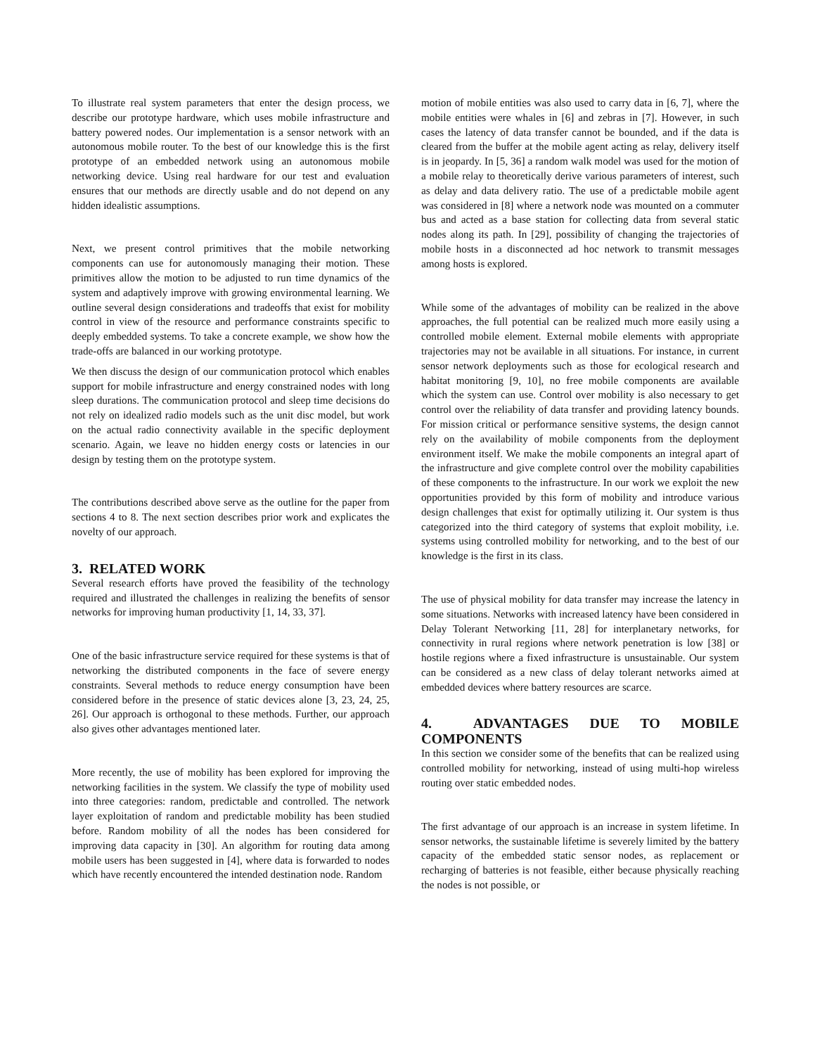To illustrate real system parameters that enter the design process, we describe our prototype hardware, which uses mobile infrastructure and battery powered nodes. Our implementation is a sensor network with an autonomous mobile router. To the best of our knowledge this is the first prototype of an embedded network using an autonomous mobile networking device. Using real hardware for our test and evaluation ensures that our methods are directly usable and do not depend on any hidden idealistic assumptions.
Next, we present control primitives that the mobile networking components can use for autonomously managing their motion. These primitives allow the motion to be adjusted to run time dynamics of the system and adaptively improve with growing environmental learning. We outline several design considerations and tradeoffs that exist for mobility control in view of the resource and performance constraints specific to deeply embedded systems. To take a concrete example, we show how the trade-offs are balanced in our working prototype.
We then discuss the design of our communication protocol which enables support for mobile infrastructure and energy constrained nodes with long sleep durations. The communication protocol and sleep time decisions do not rely on idealized radio models such as the unit disc model, but work on the actual radio connectivity available in the specific deployment scenario. Again, we leave no hidden energy costs or latencies in our design by testing them on the prototype system.
The contributions described above serve as the outline for the paper from sections 4 to 8. The next section describes prior work and explicates the novelty of our approach.
3. RELATED WORK
Several research efforts have proved the feasibility of the technology required and illustrated the challenges in realizing the benefits of sensor networks for improving human productivity [1, 14, 33, 37].
One of the basic infrastructure service required for these systems is that of networking the distributed components in the face of severe energy constraints. Several methods to reduce energy consumption have been considered before in the presence of static devices alone [3, 23, 24, 25, 26]. Our approach is orthogonal to these methods. Further, our approach also gives other advantages mentioned later.
More recently, the use of mobility has been explored for improving the networking facilities in the system. We classify the type of mobility used into three categories: random, predictable and controlled. The network layer exploitation of random and predictable mobility has been studied before. Random mobility of all the nodes has been considered for improving data capacity in [30]. An algorithm for routing data among mobile users has been suggested in [4], where data is forwarded to nodes which have recently encountered the intended destination node. Random
motion of mobile entities was also used to carry data in [6, 7], where the mobile entities were whales in [6] and zebras in [7]. However, in such cases the latency of data transfer cannot be bounded, and if the data is cleared from the buffer at the mobile agent acting as relay, delivery itself is in jeopardy. In [5, 36] a random walk model was used for the motion of a mobile relay to theoretically derive various parameters of interest, such as delay and data delivery ratio. The use of a predictable mobile agent was considered in [8] where a network node was mounted on a commuter bus and acted as a base station for collecting data from several static nodes along its path. In [29], possibility of changing the trajectories of mobile hosts in a disconnected ad hoc network to transmit messages among hosts is explored.
While some of the advantages of mobility can be realized in the above approaches, the full potential can be realized much more easily using a controlled mobile element. External mobile elements with appropriate trajectories may not be available in all situations. For instance, in current sensor network deployments such as those for ecological research and habitat monitoring [9, 10], no free mobile components are available which the system can use. Control over mobility is also necessary to get control over the reliability of data transfer and providing latency bounds. For mission critical or performance sensitive systems, the design cannot rely on the availability of mobile components from the deployment environment itself. We make the mobile components an integral apart of the infrastructure and give complete control over the mobility capabilities of these components to the infrastructure. In our work we exploit the new opportunities provided by this form of mobility and introduce various design challenges that exist for optimally utilizing it. Our system is thus categorized into the third category of systems that exploit mobility, i.e. systems using controlled mobility for networking, and to the best of our knowledge is the first in its class.
The use of physical mobility for data transfer may increase the latency in some situations. Networks with increased latency have been considered in Delay Tolerant Networking [11, 28] for interplanetary networks, for connectivity in rural regions where network penetration is low [38] or hostile regions where a fixed infrastructure is unsustainable. Our system can be considered as a new class of delay tolerant networks aimed at embedded devices where battery resources are scarce.
4. ADVANTAGES DUE TO MOBILE COMPONENTS
In this section we consider some of the benefits that can be realized using controlled mobility for networking, instead of using multi-hop wireless routing over static embedded nodes.
The first advantage of our approach is an increase in system lifetime. In sensor networks, the sustainable lifetime is severely limited by the battery capacity of the embedded static sensor nodes, as replacement or recharging of batteries is not feasible, either because physically reaching the nodes is not possible, or